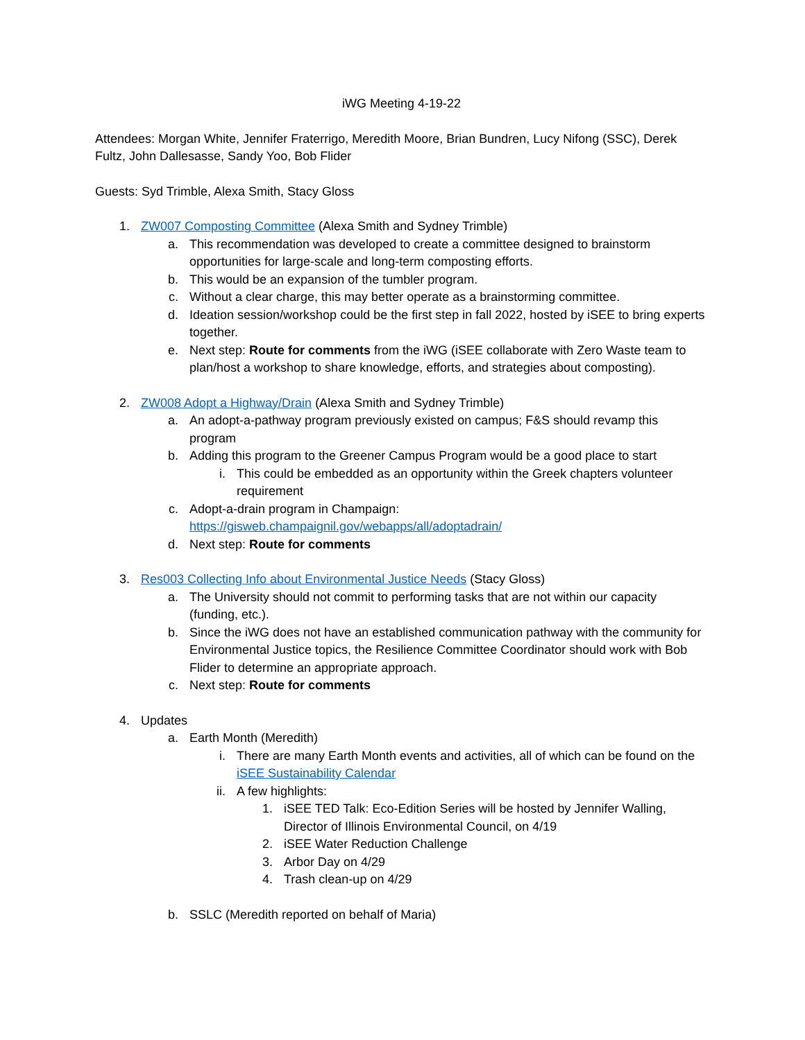iWG Meeting 4-19-22
Attendees: Morgan White, Jennifer Fraterrigo, Meredith Moore, Brian Bundren, Lucy Nifong (SSC), Derek Fultz, John Dallesasse, Sandy Yoo, Bob Flider
Guests: Syd Trimble, Alexa Smith, Stacy Gloss
1. ZW007 Composting Committee (Alexa Smith and Sydney Trimble)
a. This recommendation was developed to create a committee designed to brainstorm opportunities for large-scale and long-term composting efforts.
b. This would be an expansion of the tumbler program.
c. Without a clear charge, this may better operate as a brainstorming committee.
d. Ideation session/workshop could be the first step in fall 2022, hosted by iSEE to bring experts together.
e. Next step: Route for comments from the iWG (iSEE collaborate with Zero Waste team to plan/host a workshop to share knowledge, efforts, and strategies about composting).
2. ZW008 Adopt a Highway/Drain (Alexa Smith and Sydney Trimble)
a. An adopt-a-pathway program previously existed on campus; F&S should revamp this program
b. Adding this program to the Greener Campus Program would be a good place to start
i. This could be embedded as an opportunity within the Greek chapters volunteer requirement
c. Adopt-a-drain program in Champaign: https://gisweb.champaignil.gov/webapps/all/adoptadrain/
d. Next step: Route for comments
3. Res003 Collecting Info about Environmental Justice Needs (Stacy Gloss)
a. The University should not commit to performing tasks that are not within our capacity (funding, etc.).
b. Since the iWG does not have an established communication pathway with the community for Environmental Justice topics, the Resilience Committee Coordinator should work with Bob Flider to determine an appropriate approach.
c. Next step: Route for comments
4. Updates
a. Earth Month (Meredith)
i. There are many Earth Month events and activities, all of which can be found on the iSEE Sustainability Calendar
ii. A few highlights:
1. iSEE TED Talk: Eco-Edition Series will be hosted by Jennifer Walling, Director of Illinois Environmental Council, on 4/19
2. iSEE Water Reduction Challenge
3. Arbor Day on 4/29
4. Trash clean-up on 4/29
b. SSLC (Meredith reported on behalf of Maria)